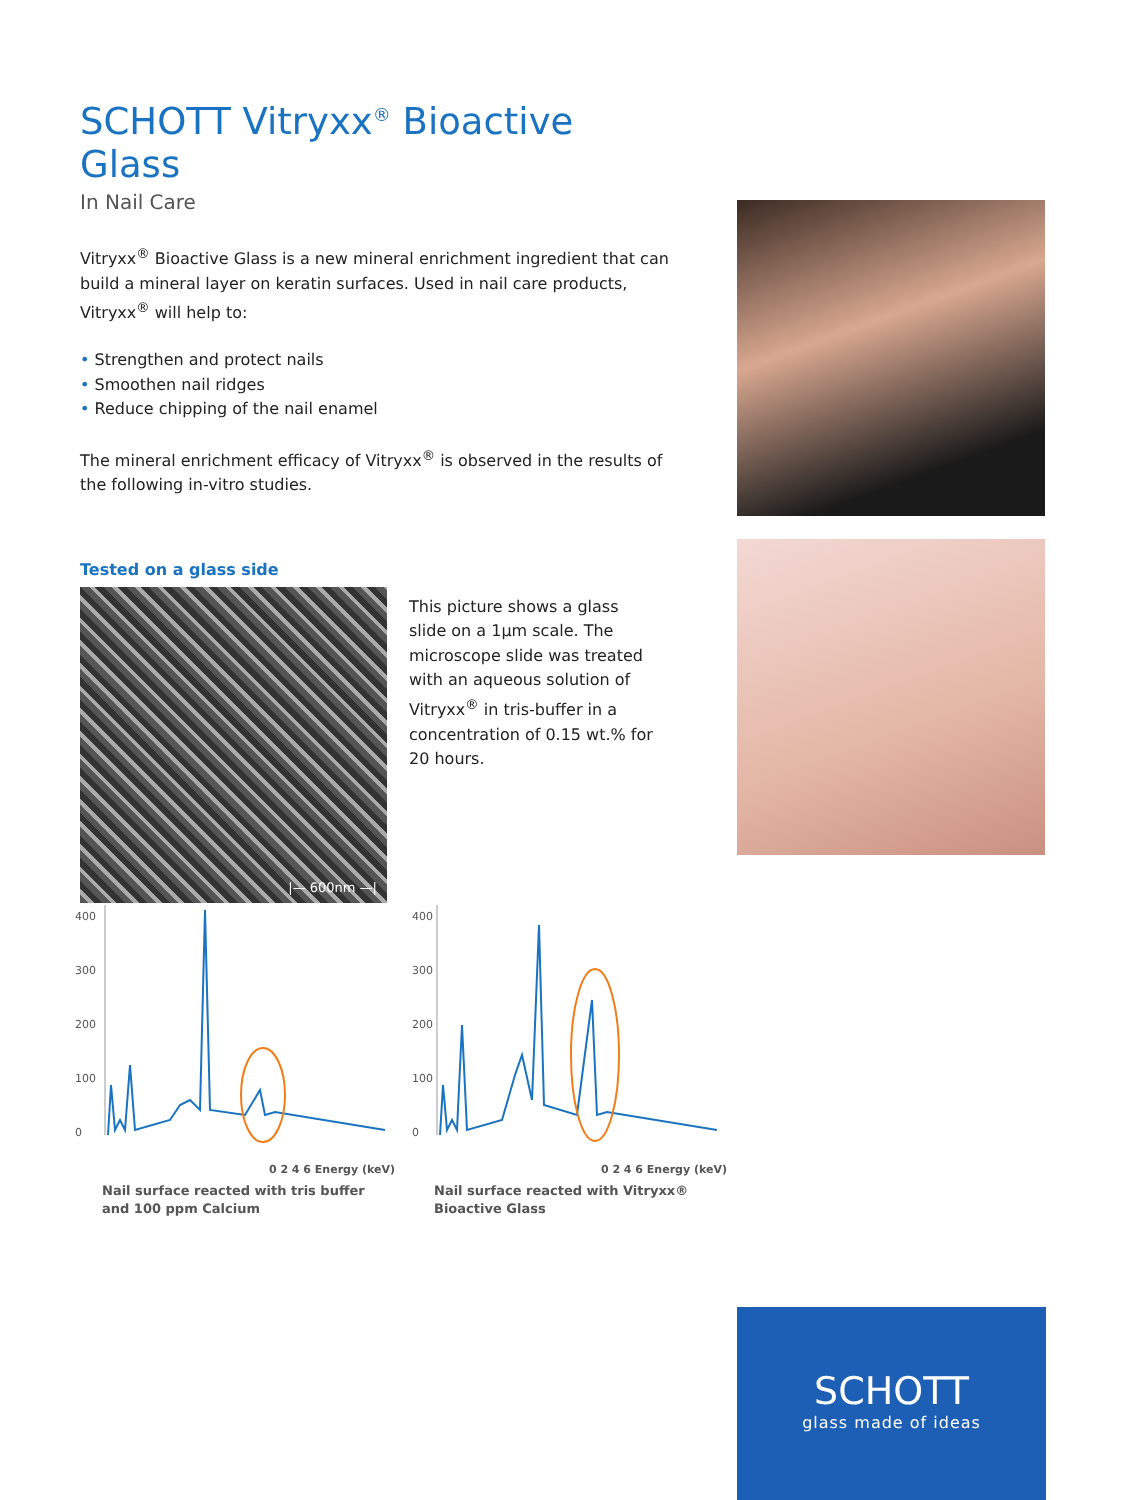SCHOTT Vitryxx<sup>®</sup> Bioactive Glass
In Nail Care
Vitryxx<sup>®</sup> Bioactive Glass is a new mineral enrichment ingredient that can build a mineral layer on keratin surfaces. Used in nail care products, Vitryxx<sup>®</sup> will help to:
• Strengthen and protect nails
• Smoothen nail ridges
• Reduce chipping of the nail enamel
The mineral enrichment efficacy of Vitryxx<sup>®</sup> is observed in the results of the following in-vitro studies.
Tested on a glass side
|— 600nm —|
This picture shows a glass slide on a 1µm scale. The microscope slide was treated with an aqueous solution of Vitryxx<sup>®</sup> in tris-buffer in a concentration of 0.15 wt.% for 20 hours.
400
300
200
100
0
0 2 4 6 Energy (keV)
Nail surface reacted with tris buffer and 100 ppm Calcium
400
300
200
100
0
0 2 4 6 Energy (keV)
Nail surface reacted with Vitryxx® Bioactive Glass
SCHOTT
glass made of ideas